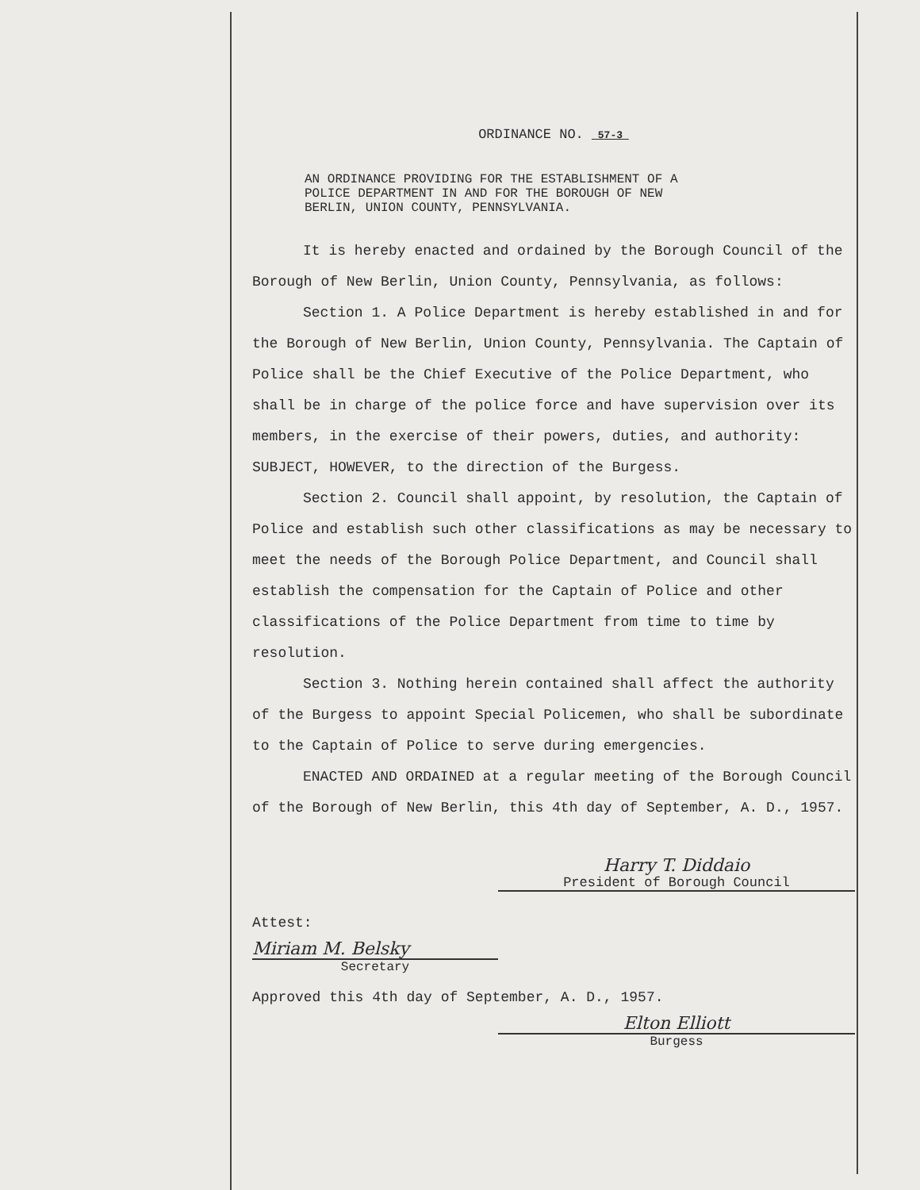ORDINANCE NO. 57-3
AN ORDINANCE PROVIDING FOR THE ESTABLISHMENT OF A
POLICE DEPARTMENT IN AND FOR THE BOROUGH OF NEW
BERLIN, UNION COUNTY, PENNSYLVANIA.
It is hereby enacted and ordained by the Borough Council of the Borough of New Berlin, Union County, Pennsylvania, as follows:
Section 1. A Police Department is hereby established in and for the Borough of New Berlin, Union County, Pennsylvania. The Captain of Police shall be the Chief Executive of the Police Department, who shall be in charge of the police force and have supervision over its members, in the exercise of their powers, duties, and authority: SUBJECT, HOWEVER, to the direction of the Burgess.
Section 2. Council shall appoint, by resolution, the Captain of Police and establish such other classifications as may be necessary to meet the needs of the Borough Police Department, and Council shall establish the compensation for the Captain of Police and other classifications of the Police Department from time to time by resolution.
Section 3. Nothing herein contained shall affect the authority of the Burgess to appoint Special Policemen, who shall be subordinate to the Captain of Police to serve during emergencies.
ENACTED AND ORDAINED at a regular meeting of the Borough Council of the Borough of New Berlin, this 4th day of September, A. D., 1957.
Harry T. Diddaio
President of Borough Council
Attest:
Miriam M. Belsky
Secretary
Approved this 4th day of September, A. D., 1957.
Elton Elliott
Burgess